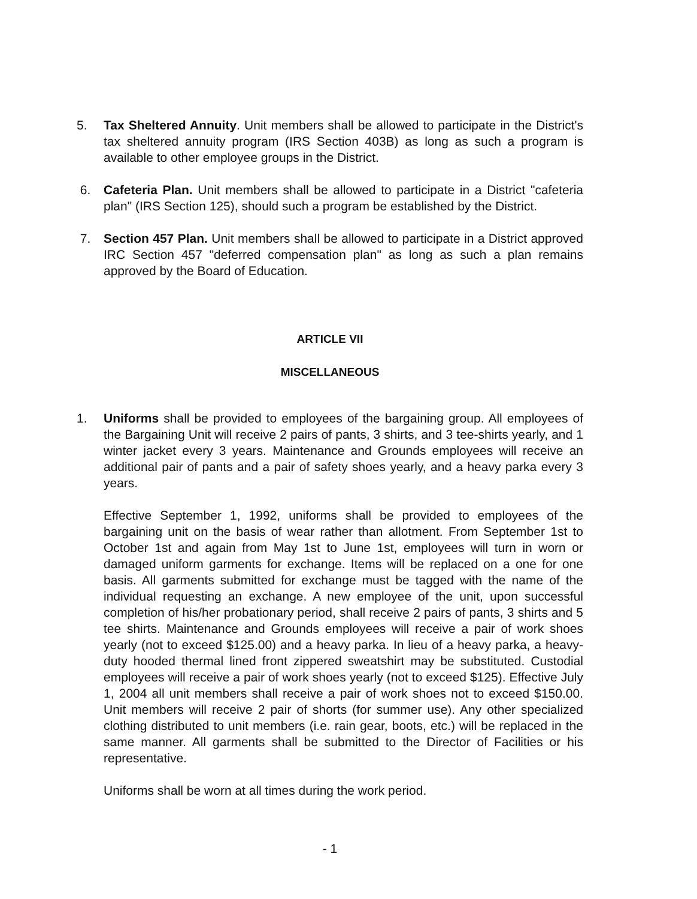5. Tax Sheltered Annuity. Unit members shall be allowed to participate in the District's tax sheltered annuity program (IRS Section 403B) as long as such a program is available to other employee groups in the District.
6. Cafeteria Plan. Unit members shall be allowed to participate in a District "cafeteria plan" (IRS Section 125), should such a program be established by the District.
7. Section 457 Plan. Unit members shall be allowed to participate in a District approved IRC Section 457 "deferred compensation plan" as long as such a plan remains approved by the Board of Education.
ARTICLE VII
MISCELLANEOUS
1. Uniforms shall be provided to employees of the bargaining group. All employees of the Bargaining Unit will receive 2 pairs of pants, 3 shirts, and 3 tee-shirts yearly, and 1 winter jacket every 3 years. Maintenance and Grounds employees will receive an additional pair of pants and a pair of safety shoes yearly, and a heavy parka every 3 years.
Effective September 1, 1992, uniforms shall be provided to employees of the bargaining unit on the basis of wear rather than allotment. From September 1st to October 1st and again from May 1st to June 1st, employees will turn in worn or damaged uniform garments for exchange. Items will be replaced on a one for one basis. All garments submitted for exchange must be tagged with the name of the individual requesting an exchange. A new employee of the unit, upon successful completion of his/her probationary period, shall receive 2 pairs of pants, 3 shirts and 5 tee shirts. Maintenance and Grounds employees will receive a pair of work shoes yearly (not to exceed $125.00) and a heavy parka. In lieu of a heavy parka, a heavy-duty hooded thermal lined front zippered sweatshirt may be substituted. Custodial employees will receive a pair of work shoes yearly (not to exceed $125). Effective July 1, 2004 all unit members shall receive a pair of work shoes not to exceed $150.00. Unit members will receive 2 pair of shorts (for summer use). Any other specialized clothing distributed to unit members (i.e. rain gear, boots, etc.) will be replaced in the same manner. All garments shall be submitted to the Director of Facilities or his representative.
Uniforms shall be worn at all times during the work period.
- 1